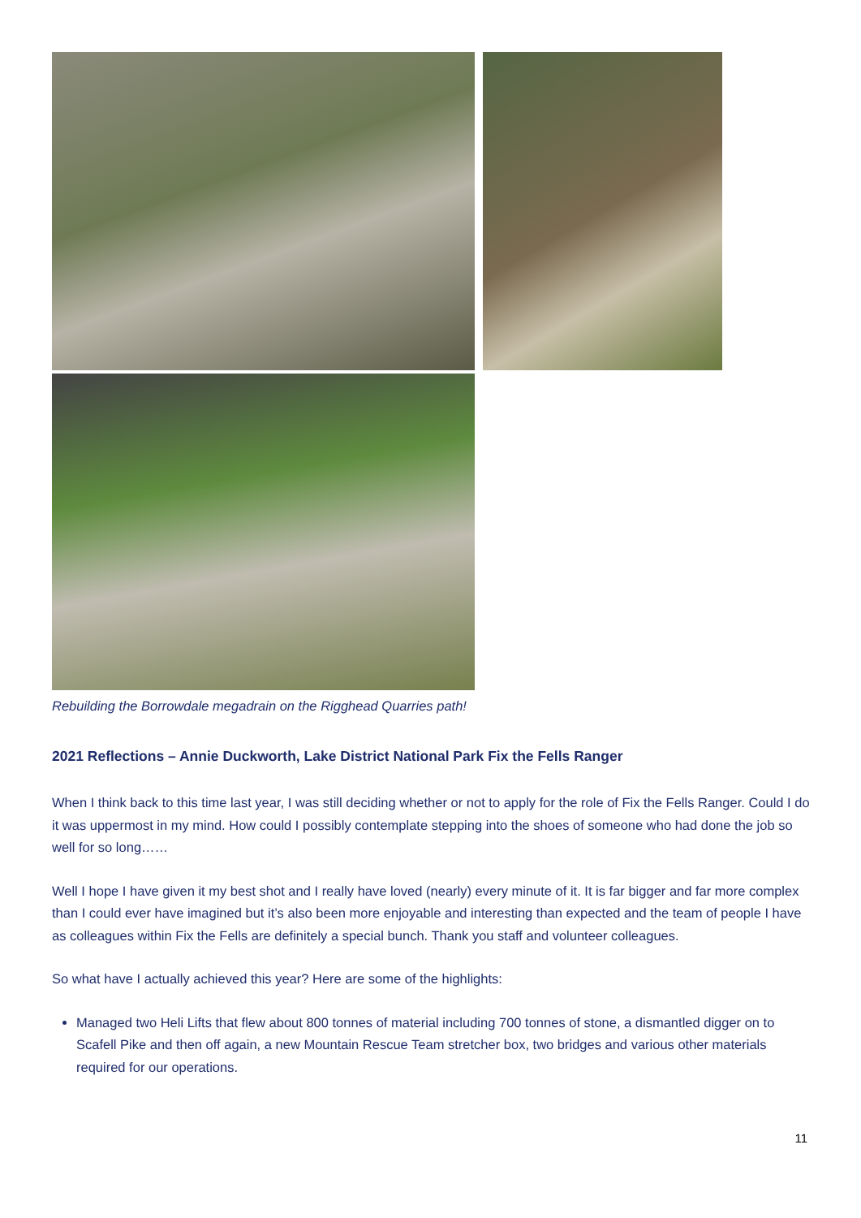Rebuilding the Borrowdale megadrain on the Rigghead Quarries path!
2021 Reflections – Annie Duckworth, Lake District National Park Fix the Fells Ranger
When I think back to this time last year, I was still deciding whether or not to apply for the role of Fix the Fells Ranger. Could I do it was uppermost in my mind. How could I possibly contemplate stepping into the shoes of someone who had done the job so well for so long……
Well I hope I have given it my best shot and I really have loved (nearly) every minute of it. It is far bigger and far more complex than I could ever have imagined but it’s also been more enjoyable and interesting than expected and the team of people I have as colleagues within Fix the Fells are definitely a special bunch. Thank you staff and volunteer colleagues.
So what have I actually achieved this year? Here are some of the highlights:
Managed two Heli Lifts that flew about 800 tonnes of material including 700 tonnes of stone, a dismantled digger on to Scafell Pike and then off again, a new Mountain Rescue Team stretcher box, two bridges and various other materials required for our operations.
11